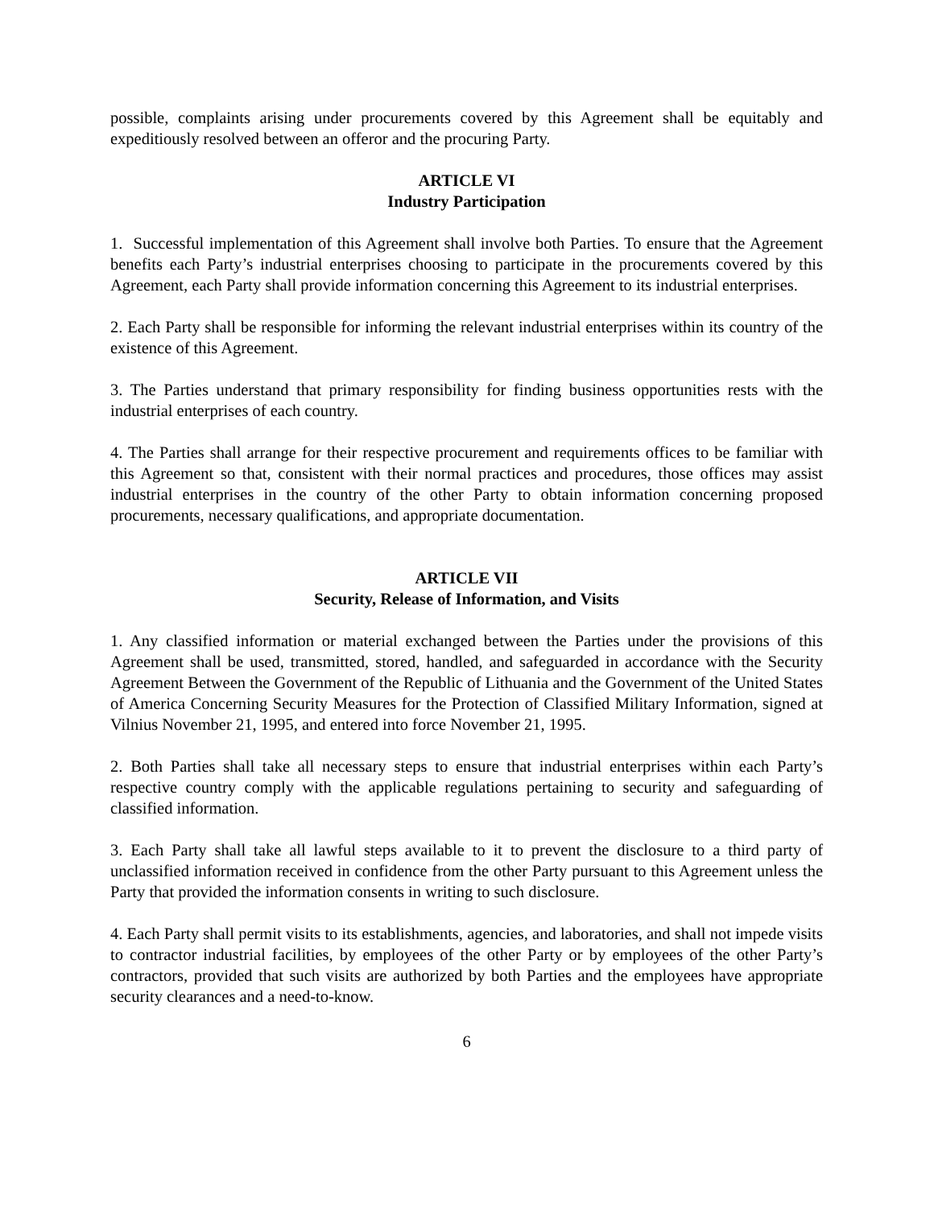possible, complaints arising under procurements covered by this Agreement shall be equitably and expeditiously resolved between an offeror and the procuring Party.
ARTICLE VI
Industry Participation
1. Successful implementation of this Agreement shall involve both Parties. To ensure that the Agreement benefits each Party’s industrial enterprises choosing to participate in the procurements covered by this Agreement, each Party shall provide information concerning this Agreement to its industrial enterprises.
2. Each Party shall be responsible for informing the relevant industrial enterprises within its country of the existence of this Agreement.
3. The Parties understand that primary responsibility for finding business opportunities rests with the industrial enterprises of each country.
4. The Parties shall arrange for their respective procurement and requirements offices to be familiar with this Agreement so that, consistent with their normal practices and procedures, those offices may assist industrial enterprises in the country of the other Party to obtain information concerning proposed procurements, necessary qualifications, and appropriate documentation.
ARTICLE VII
Security, Release of Information, and Visits
1. Any classified information or material exchanged between the Parties under the provisions of this Agreement shall be used, transmitted, stored, handled, and safeguarded in accordance with the Security Agreement Between the Government of the Republic of Lithuania and the Government of the United States of America Concerning Security Measures for the Protection of Classified Military Information, signed at Vilnius November 21, 1995, and entered into force November 21, 1995.
2. Both Parties shall take all necessary steps to ensure that industrial enterprises within each Party’s respective country comply with the applicable regulations pertaining to security and safeguarding of classified information.
3. Each Party shall take all lawful steps available to it to prevent the disclosure to a third party of unclassified information received in confidence from the other Party pursuant to this Agreement unless the Party that provided the information consents in writing to such disclosure.
4. Each Party shall permit visits to its establishments, agencies, and laboratories, and shall not impede visits to contractor industrial facilities, by employees of the other Party or by employees of the other Party’s contractors, provided that such visits are authorized by both Parties and the employees have appropriate security clearances and a need-to-know.
6